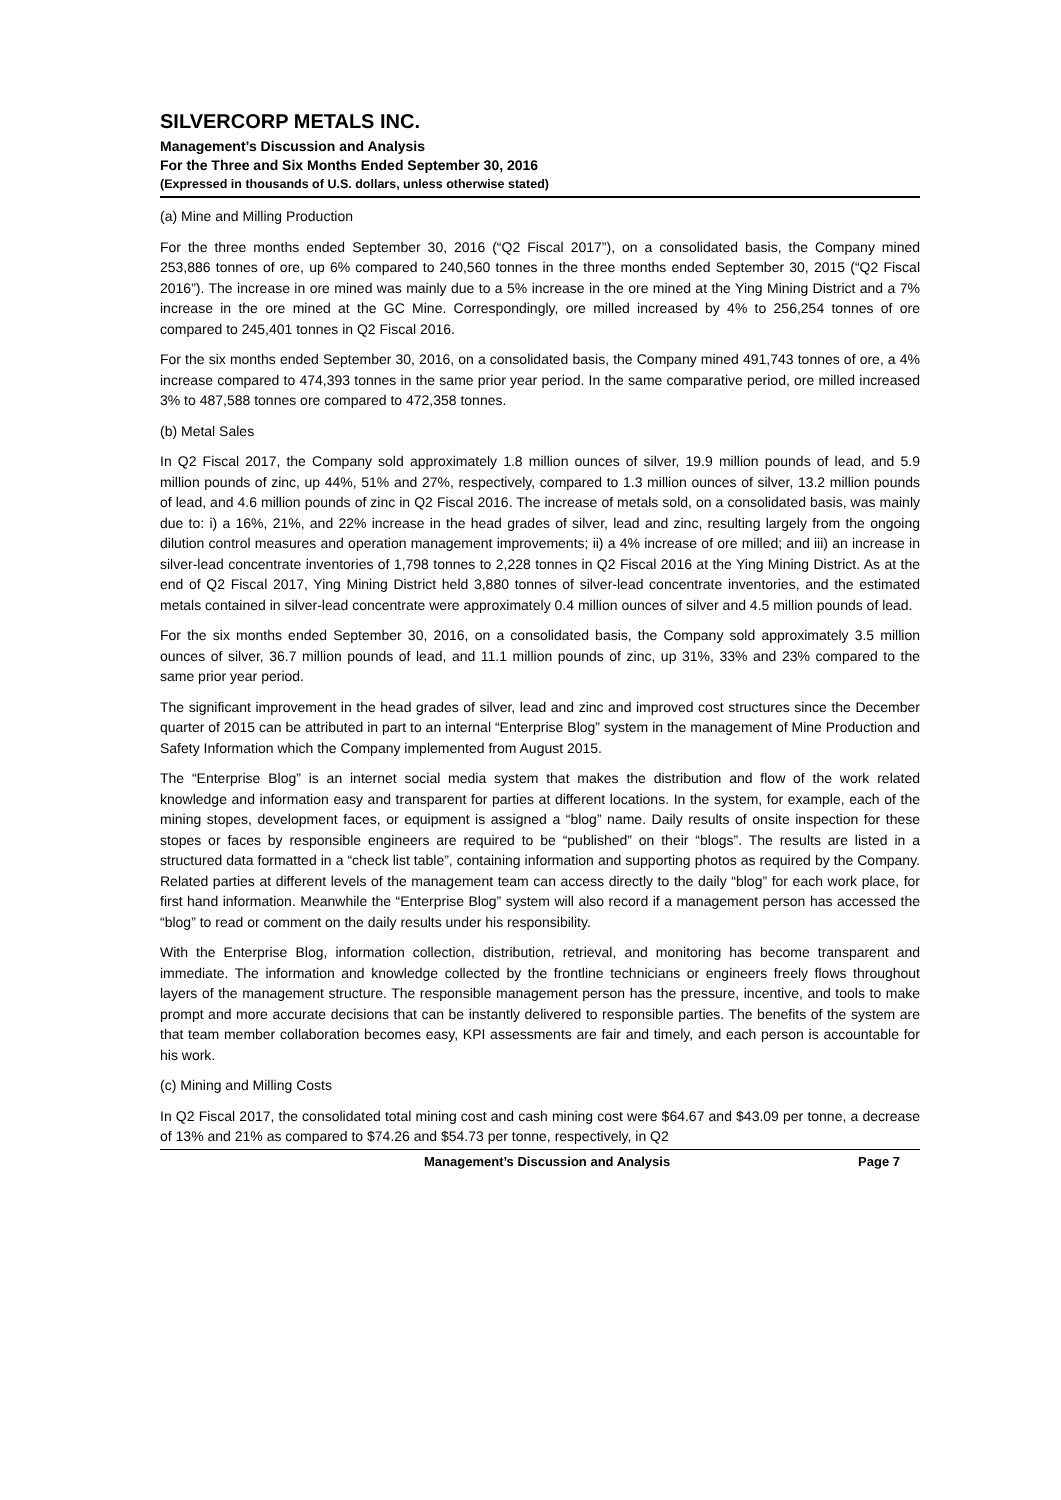SILVERCORP METALS INC.
Management’s Discussion and Analysis
For the Three and Six Months Ended September 30, 2016
(Expressed in thousands of U.S. dollars, unless otherwise stated)
(a) Mine and Milling Production
For the three months ended September 30, 2016 (“Q2 Fiscal 2017”), on a consolidated basis, the Company mined 253,886 tonnes of ore, up 6% compared to 240,560 tonnes in the three months ended September 30, 2015 (“Q2 Fiscal 2016”). The increase in ore mined was mainly due to a 5% increase in the ore mined at the Ying Mining District and a 7% increase in the ore mined at the GC Mine. Correspondingly, ore milled increased by 4% to 256,254 tonnes of ore compared to 245,401 tonnes in Q2 Fiscal 2016.
For the six months ended September 30, 2016, on a consolidated basis, the Company mined 491,743 tonnes of ore, a 4% increase compared to 474,393 tonnes in the same prior year period. In the same comparative period, ore milled increased 3% to 487,588 tonnes ore compared to 472,358 tonnes.
(b) Metal Sales
In Q2 Fiscal 2017, the Company sold approximately 1.8 million ounces of silver, 19.9 million pounds of lead, and 5.9 million pounds of zinc, up 44%, 51% and 27%, respectively, compared to 1.3 million ounces of silver, 13.2 million pounds of lead, and 4.6 million pounds of zinc in Q2 Fiscal 2016. The increase of metals sold, on a consolidated basis, was mainly due to: i) a 16%, 21%, and 22% increase in the head grades of silver, lead and zinc, resulting largely from the ongoing dilution control measures and operation management improvements; ii) a 4% increase of ore milled; and iii) an increase in silver-lead concentrate inventories of 1,798 tonnes to 2,228 tonnes in Q2 Fiscal 2016 at the Ying Mining District. As at the end of Q2 Fiscal 2017, Ying Mining District held 3,880 tonnes of silver-lead concentrate inventories, and the estimated metals contained in silver-lead concentrate were approximately 0.4 million ounces of silver and 4.5 million pounds of lead.
For the six months ended September 30, 2016, on a consolidated basis, the Company sold approximately 3.5 million ounces of silver, 36.7 million pounds of lead, and 11.1 million pounds of zinc, up 31%, 33% and 23% compared to the same prior year period.
The significant improvement in the head grades of silver, lead and zinc and improved cost structures since the December quarter of 2015 can be attributed in part to an internal “Enterprise Blog” system in the management of Mine Production and Safety Information which the Company implemented from August 2015.
The “Enterprise Blog” is an internet social media system that makes the distribution and flow of the work related knowledge and information easy and transparent for parties at different locations. In the system, for example, each of the mining stopes, development faces, or equipment is assigned a “blog” name. Daily results of onsite inspection for these stopes or faces by responsible engineers are required to be “published” on their “blogs”. The results are listed in a structured data formatted in a “check list table”, containing information and supporting photos as required by the Company. Related parties at different levels of the management team can access directly to the daily “blog” for each work place, for first hand information. Meanwhile the “Enterprise Blog” system will also record if a management person has accessed the “blog” to read or comment on the daily results under his responsibility.
With the Enterprise Blog, information collection, distribution, retrieval, and monitoring has become transparent and immediate. The information and knowledge collected by the frontline technicians or engineers freely flows throughout layers of the management structure. The responsible management person has the pressure, incentive, and tools to make prompt and more accurate decisions that can be instantly delivered to responsible parties. The benefits of the system are that team member collaboration becomes easy, KPI assessments are fair and timely, and each person is accountable for his work.
(c) Mining and Milling Costs
In Q2 Fiscal 2017, the consolidated total mining cost and cash mining cost were $64.67 and $43.09 per tonne, a decrease of 13% and 21% as compared to $74.26 and $54.73 per tonne, respectively, in Q2
Management’s Discussion and Analysis Page 7